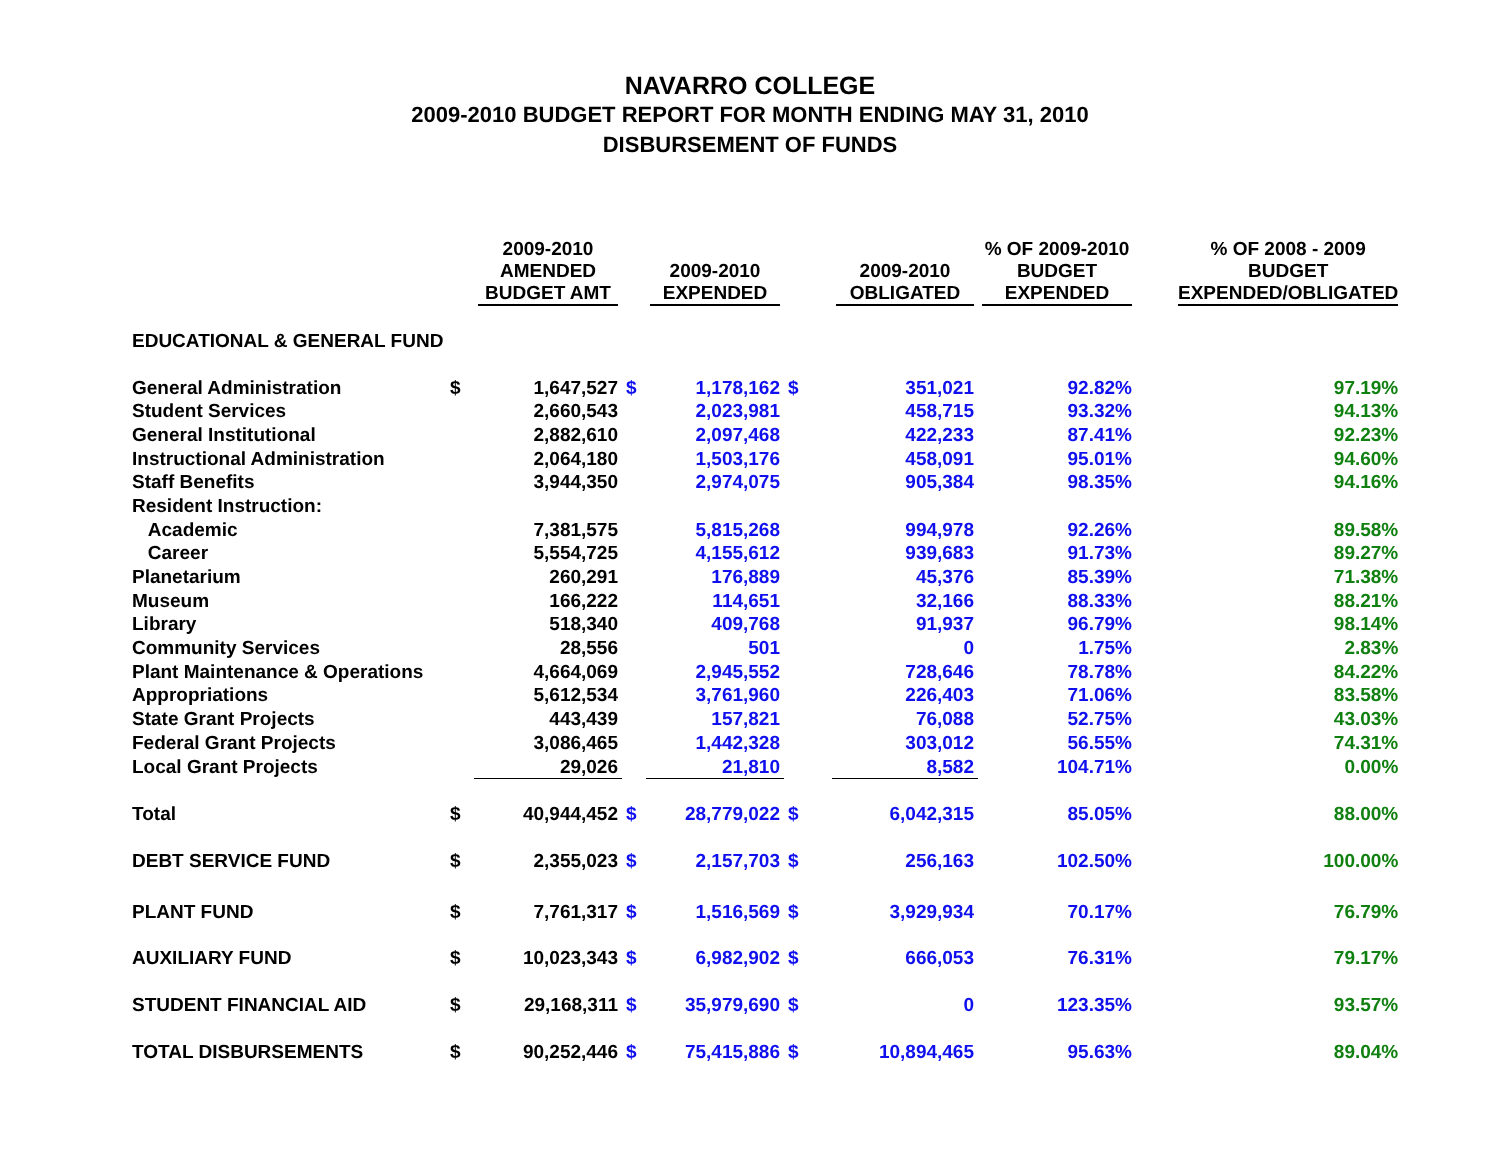NAVARRO COLLEGE
2009-2010 BUDGET REPORT FOR MONTH ENDING MAY 31, 2010
DISBURSEMENT OF FUNDS
| | | 2009-2010 AMENDED BUDGET AMT | | 2009-2010 EXPENDED | | 2009-2010 OBLIGATED | % OF 2009-2010 BUDGET EXPENDED | | % OF 2008 - 2009 BUDGET EXPENDED/OBLIGATED |
| --- | --- | --- | --- | --- | --- | --- | --- | --- | --- |
| EDUCATIONAL & GENERAL FUND | | | | | | | | | |
| General Administration | $ | 1,647,527 | $ | 1,178,162 | $ | 351,021 | 92.82% | | 97.19% |
| Student Services | | 2,660,543 | | 2,023,981 | | 458,715 | 93.32% | | 94.13% |
| General Institutional | | 2,882,610 | | 2,097,468 | | 422,233 | 87.41% | | 92.23% |
| Instructional Administration | | 2,064,180 | | 1,503,176 | | 458,091 | 95.01% | | 94.60% |
| Staff Benefits | | 3,944,350 | | 2,974,075 | | 905,384 | 98.35% | | 94.16% |
| Resident Instruction: | | | | | | | | | |
| Academic | | 7,381,575 | | 5,815,268 | | 994,978 | 92.26% | | 89.58% |
| Career | | 5,554,725 | | 4,155,612 | | 939,683 | 91.73% | | 89.27% |
| Planetarium | | 260,291 | | 176,889 | | 45,376 | 85.39% | | 71.38% |
| Museum | | 166,222 | | 114,651 | | 32,166 | 88.33% | | 88.21% |
| Library | | 518,340 | | 409,768 | | 91,937 | 96.79% | | 98.14% |
| Community Services | | 28,556 | | 501 | | 0 | 1.75% | | 2.83% |
| Plant Maintenance & Operations | | 4,664,069 | | 2,945,552 | | 728,646 | 78.78% | | 84.22% |
| Appropriations | | 5,612,534 | | 3,761,960 | | 226,403 | 71.06% | | 83.58% |
| State Grant Projects | | 443,439 | | 157,821 | | 76,088 | 52.75% | | 43.03% |
| Federal Grant Projects | | 3,086,465 | | 1,442,328 | | 303,012 | 56.55% | | 74.31% |
| Local Grant Projects | | 29,026 | | 21,810 | | 8,582 | 104.71% | | 0.00% |
| Total | $ | 40,944,452 | $ | 28,779,022 | $ | 6,042,315 | 85.05% | | 88.00% |
| DEBT SERVICE FUND | $ | 2,355,023 | $ | 2,157,703 | $ | 256,163 | 102.50% | | 100.00% |
| PLANT FUND | $ | 7,761,317 | $ | 1,516,569 | $ | 3,929,934 | 70.17% | | 76.79% |
| AUXILIARY FUND | $ | 10,023,343 | $ | 6,982,902 | $ | 666,053 | 76.31% | | 79.17% |
| STUDENT FINANCIAL AID | $ | 29,168,311 | $ | 35,979,690 | $ | 0 | 123.35% | | 93.57% |
| TOTAL DISBURSEMENTS | $ | 90,252,446 | $ | 75,415,886 | $ | 10,894,465 | 95.63% | | 89.04% |